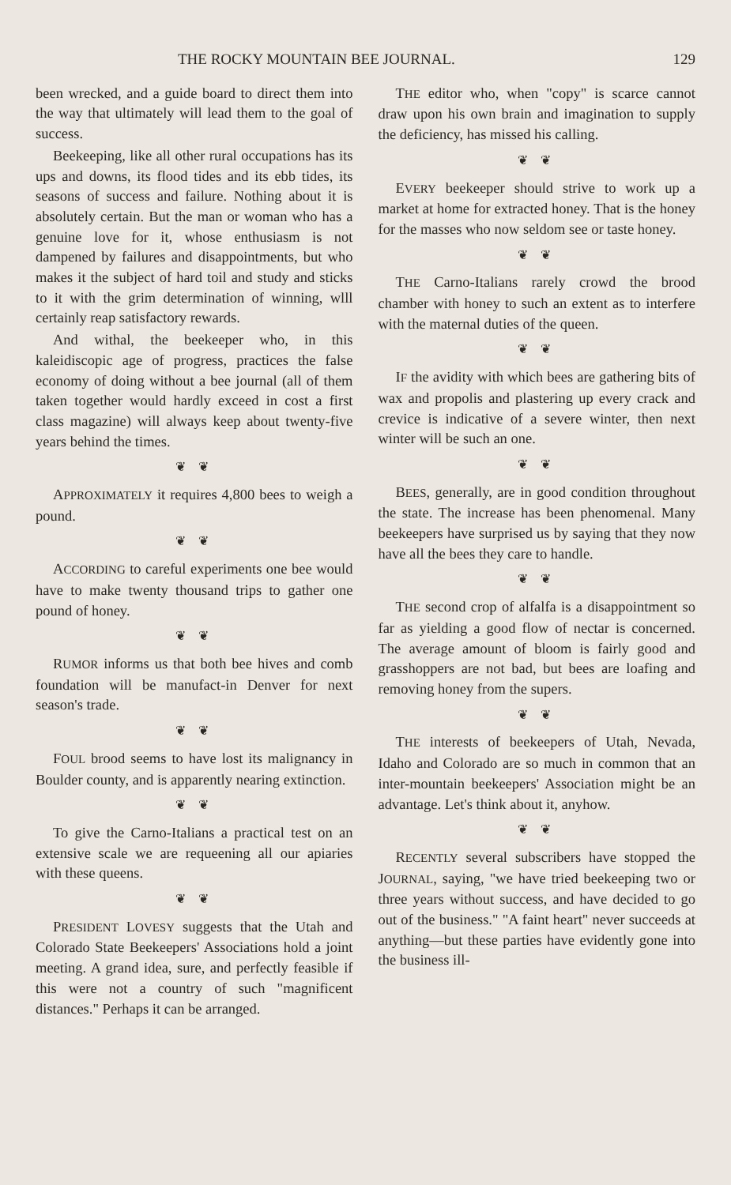THE ROCKY MOUNTAIN BEE JOURNAL. 129
been wrecked, and a guide board to direct them into the way that ultimately will lead them to the goal of success.
Beekeeping, like all other rural occupations has its ups and downs, its flood tides and its ebb tides, its seasons of success and failure. Nothing about it is absolutely certain. But the man or woman who has a genuine love for it, whose enthusiasm is not dampened by failures and disappointments, but who makes it the subject of hard toil and study and sticks to it with the grim determination of winning, wlll certainly reap satisfactory rewards.
And withal, the beekeeper who, in this kaleidiscopic age of progress, practices the false economy of doing without a bee journal (all of them taken together would hardly exceed in cost a first class magazine) will always keep about twenty-five years behind the times.
❦ ❦
APPROXIMATELY it requires 4,800 bees to weigh a pound.
❦ ❦
ACCORDING to careful experiments one bee would have to make twenty thousand trips to gather one pound of honey.
❦ ❦
RUMOR informs us that both bee hives and comb foundation will be manufact-in Denver for next season's trade.
❦ ❦
FOUL brood seems to have lost its malignancy in Boulder county, and is apparently nearing extinction.
❦ ❦
To give the Carno-Italians a practical test on an extensive scale we are requeening all our apiaries with these queens.
❦ ❦
PRESIDENT LOVESY suggests that the Utah and Colorado State Beekeepers' Associations hold a joint meeting. A grand idea, sure, and perfectly feasible if this were not a country of such "magnificent distances." Perhaps it can be arranged.
THE editor who, when "copy" is scarce cannot draw upon his own brain and imagination to supply the deficiency, has missed his calling.
❦ ❦
EVERY beekeeper should strive to work up a market at home for extracted honey. That is the honey for the masses who now seldom see or taste honey.
❦ ❦
THE Carno-Italians rarely crowd the brood chamber with honey to such an extent as to interfere with the maternal duties of the queen.
❦ ❦
IF the avidity with which bees are gathering bits of wax and propolis and plastering up every crack and crevice is indicative of a severe winter, then next winter will be such an one.
❦ ❦
BEES, generally, are in good condition throughout the state. The increase has been phenomenal. Many beekeepers have surprised us by saying that they now have all the bees they care to handle.
❦ ❦
THE second crop of alfalfa is a disappointment so far as yielding a good flow of nectar is concerned. The average amount of bloom is fairly good and grasshoppers are not bad, but bees are loafing and removing honey from the supers.
❦ ❦
THE interests of beekeepers of Utah, Nevada, Idaho and Colorado are so much in common that an inter-mountain beekeepers' Association might be an advantage. Let's think about it, anyhow.
❦ ❦
RECENTLY several subscribers have stopped the JOURNAL, saying, "we have tried beekeeping two or three years without success, and have decided to go out of the business." "A faint heart" never succeeds at anything—but these parties have evidently gone into the business ill-